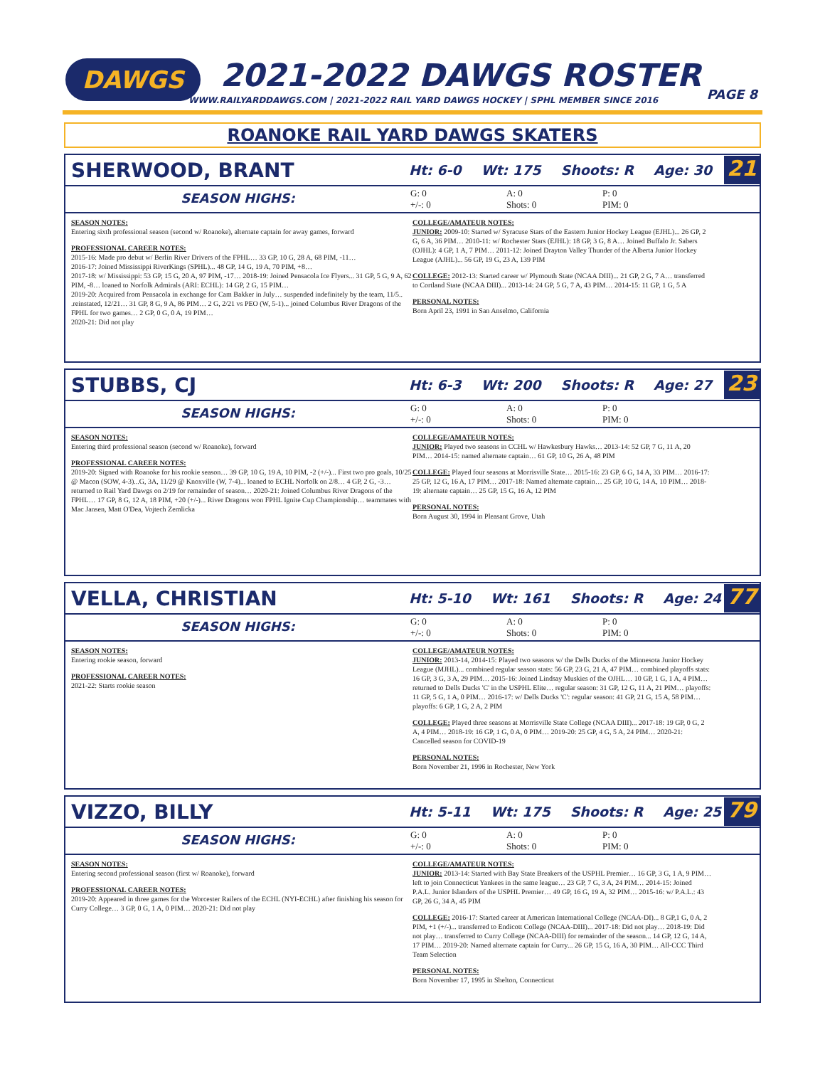DAWGS 2021-2022 DAWGS ROSTER
WWW.RAILYARDDAWGS.COM | 2021-2022 RAIL YARD DAWGS HOCKEY | SPHL MEMBER SINCE 2016
PAGE 8
ROANOKE RAIL YARD DAWGS SKATERS
SHERWOOD, BRANT
Ht: 6-0 Wt: 175 Shoots: R Age: 30
21
SEASON HIGHS:
G: 0
+/-: 0
A: 0
Shots: 0
P: 0
PIM: 0
SEASON NOTES:
Entering sixth professional season (second w/ Roanoke), alternate captain for away games, forward
PROFESSIONAL CAREER NOTES:
2015-16: Made pro debut w/ Berlin River Drivers of the FPHL… 33 GP, 10 G, 28 A, 68 PIM, -11…
2016-17: Joined Mississippi RiverKings (SPHL)... 48 GP, 14 G, 19 A, 70 PIM, +8…
2017-18: w/ Mississippi: 53 GP, 15 G, 20 A, 97 PIM, -17… 2018-19: Joined Pensacola Ice Flyers... 31 GP, 5 G, 9 A, 62 PIM, -8… loaned to Norfolk Admirals (ARI: ECHL): 14 GP, 2 G, 15 PIM…
2019-20: Acquired from Pensacola in exchange for Cam Bakker in July… suspended indefinitely by the team, 11/5.. .reinstated, 12/21… 31 GP, 8 G, 9 A, 86 PIM… 2 G, 2/21 vs PEO (W, 5-1)... joined Columbus River Dragons of the FPHL for two games… 2 GP, 0 G, 0 A, 19 PIM…
2020-21: Did not play
COLLEGE/AMATEUR NOTES:
JUNIOR: 2009-10: Started w/ Syracuse Stars of the Eastern Junior Hockey League (EJHL)... 26 GP, 2 G, 6 A, 36 PIM… 2010-11: w/ Rochester Stars (EJHL): 18 GP, 3 G, 8 A… Joined Buffalo Jr. Sabers (OJHL): 4 GP, 1 A, 7 PIM… 2011-12: Joined Drayton Valley Thunder of the Alberta Junior Hockey League (AJHL)... 56 GP, 19 G, 23 A, 139 PIM
COLLEGE: 2012-13: Started career w/ Plymouth State (NCAA DIII)... 21 GP, 2 G, 7 A… transferred to Cortland State (NCAA DIII)... 2013-14: 24 GP, 5 G, 7 A, 43 PIM… 2014-15: 11 GP, 1 G, 5 A
PERSONAL NOTES:
Born April 23, 1991 in San Anselmo, California
STUBBS, CJ
Ht: 6-3 Wt: 200 Shoots: R Age: 27
23
SEASON HIGHS:
G: 0
+/-: 0
A: 0
Shots: 0
P: 0
PIM: 0
SEASON NOTES:
Entering third professional season (second w/ Roanoke), forward
PROFESSIONAL CAREER NOTES:
2019-20: Signed with Roanoke for his rookie season… 39 GP, 10 G, 19 A, 10 PIM, -2 (+/-)... First two pro goals, 10/25 @ Macon (SOW, 4-3)...G, 3A, 11/29 @ Knoxville (W, 7-4)... loaned to ECHL Norfolk on 2/8… 4 GP, 2 G, -3… returned to Rail Yard Dawgs on 2/19 for remainder of season… 2020-21: Joined Columbus River Dragons of the FPHL… 17 GP, 8 G, 12 A, 18 PIM, +20 (+/-)... River Dragons won FPHL Ignite Cup Championship… teammates with Mac Jansen, Matt O'Dea, Vojtech Zemlicka
COLLEGE/AMATEUR NOTES:
JUNIOR: Played two seasons in CCHL w/ Hawkesbury Hawks… 2013-14: 52 GP, 7 G, 11 A, 20 PIM… 2014-15: named alternate captain… 61 GP, 10 G, 26 A, 48 PIM
COLLEGE: Played four seasons at Morrisville State… 2015-16: 23 GP, 6 G, 14 A, 33 PIM… 2016-17: 25 GP, 12 G, 16 A, 17 PIM… 2017-18: Named alternate captain… 25 GP, 10 G, 14 A, 10 PIM… 2018-19: alternate captain… 25 GP, 15 G, 16 A, 12 PIM
PERSONAL NOTES:
Born August 30, 1994 in Pleasant Grove, Utah
VELLA, CHRISTIAN
Ht: 5-10 Wt: 161 Shoots: R Age: 24
77
SEASON HIGHS:
G: 0
+/-: 0
A: 0
Shots: 0
P: 0
PIM: 0
SEASON NOTES:
Entering rookie season, forward
PROFESSIONAL CAREER NOTES:
2021-22: Starts rookie season
COLLEGE/AMATEUR NOTES:
JUNIOR: 2013-14, 2014-15: Played two seasons w/ the Dells Ducks of the Minnesota Junior Hockey League (MJHL)... combined regular season stats: 56 GP, 23 G, 21 A, 47 PIM… combined playoffs stats: 16 GP, 3 G, 3 A, 29 PIM… 2015-16: Joined Lindsay Muskies of the OJHL… 10 GP, 1 G, 1 A, 4 PIM… returned to Dells Ducks 'C' in the USPHL Elite… regular season: 31 GP, 12 G, 11 A, 21 PIM… playoffs: 11 GP, 5 G, 1 A, 0 PIM… 2016-17: w/ Dells Ducks 'C': regular season: 41 GP, 21 G, 15 A, 58 PIM… playoffs: 6 GP, 1 G, 2 A, 2 PIM
COLLEGE: Played three seasons at Morrisville State College (NCAA DIII)... 2017-18: 19 GP, 0 G, 2 A, 4 PIM… 2018-19: 16 GP, 1 G, 0 A, 0 PIM… 2019-20: 25 GP, 4 G, 5 A, 24 PIM… 2020-21: Cancelled season for COVID-19
PERSONAL NOTES:
Born November 21, 1996 in Rochester, New York
VIZZO, BILLY
Ht: 5-11 Wt: 175 Shoots: R Age: 25
79
SEASON HIGHS:
G: 0
+/-: 0
A: 0
Shots: 0
P: 0
PIM: 0
SEASON NOTES:
Entering second professional season (first w/ Roanoke), forward
PROFESSIONAL CAREER NOTES:
2019-20: Appeared in three games for the Worcester Railers of the ECHL (NYI-ECHL) after finishing his season for Curry College… 3 GP, 0 G, 1 A, 0 PIM… 2020-21: Did not play
COLLEGE/AMATEUR NOTES:
JUNIOR: 2013-14: Started with Bay State Breakers of the USPHL Premier… 16 GP, 3 G, 1 A, 9 PIM… left to join Connecticut Yankees in the same league… 23 GP, 7 G, 3 A, 24 PIM… 2014-15: Joined P.A.L. Junior Islanders of the USPHL Premier… 49 GP, 16 G, 19 A, 32 PIM… 2015-16: w/ P.A.L.: 43 GP, 26 G, 34 A, 45 PIM
COLLEGE: 2016-17: Started career at American International College (NCAA-DI)... 8 GP,1 G, 0 A, 2 PIM, +1 (+/-)... transferred to Endicott College (NCAA-DIII)... 2017-18: Did not play… 2018-19: Did not play… transferred to Curry College (NCAA-DIII) for remainder of the season... 14 GP, 12 G, 14 A, 17 PIM… 2019-20: Named alternate captain for Curry... 26 GP, 15 G, 16 A, 30 PIM… All-CCC Third Team Selection
PERSONAL NOTES:
Born November 17, 1995 in Shelton, Connecticut